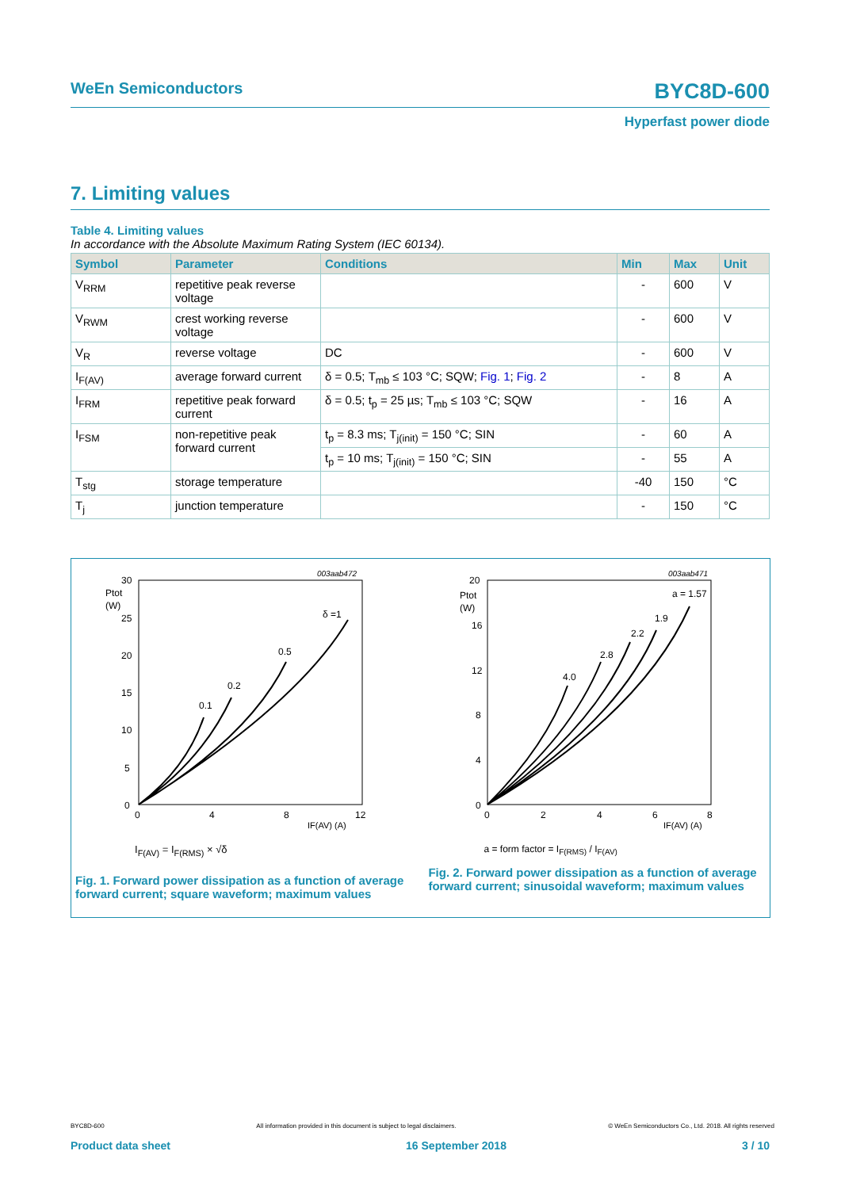WeEn Semiconductors BYC8D-600
Hyperfast power diode
7. Limiting values
Table 4. Limiting values
In accordance with the Absolute Maximum Rating System (IEC 60134).
| Symbol | Parameter | Conditions | Min | Max | Unit |
| --- | --- | --- | --- | --- | --- |
| V<sub>RRM</sub> | repetitive peak reverse voltage | | - | 600 | V |
| V<sub>RWM</sub> | crest working reverse voltage | | - | 600 | V |
| V<sub>R</sub> | reverse voltage | DC | - | 600 | V |
| I<sub>F(AV)</sub> | average forward current | δ = 0.5; T<sub>mb</sub> ≤ 103 °C; SQW; Fig. 1 ; Fig. 2 | - | 8 | A |
| I<sub>FRM</sub> | repetitive peak forward current | δ = 0.5; t<sub>p</sub> = 25 µs; T<sub>mb</sub> ≤ 103 °C; SQW | - | 16 | A |
| I<sub>FSM</sub> | non-repetitive peak forward current | t<sub>p</sub> = 8.3 ms; T<sub>j(init)</sub> = 150 °C; SIN | - | 60 | A |
| | | t<sub>p</sub> = 10 ms; T<sub>j(init)</sub> = 150 °C; SIN | - | 55 | A |
| T<sub>stg</sub> | storage temperature | | -40 | 150 | °C |
| T<sub>j</sub> | junction temperature | | - | 150 | °C |
003aab472
Ptot
(W)
30
25
20
15
10
5
0
0
4
8
12
IF(AV) (A)
0.1
0.2
0.5
δ =1
I<sub>F(AV)</sub> = I<sub>F(RMS)</sub> × √δ
Fig. 1. Forward power dissipation as a function of average forward current; square waveform; maximum values
003aab471
Ptot
(W)
20
16
12
8
4
0
0
2
4
6
8
IF(AV) (A)
4.0
2.8
2.2
1.9
a = 1.57
a = form factor = I<sub>F(RMS)</sub> / I<sub>F(AV)</sub>
Fig. 2. Forward power dissipation as a function of average forward current; sinusoidal waveform; maximum values
BYC8D-600 All information provided in this document is subject to legal disclaimers. © WeEn Semiconductors Co., Ltd. 2018. All rights reserved
Product data sheet 16 September 2018 3 / 10